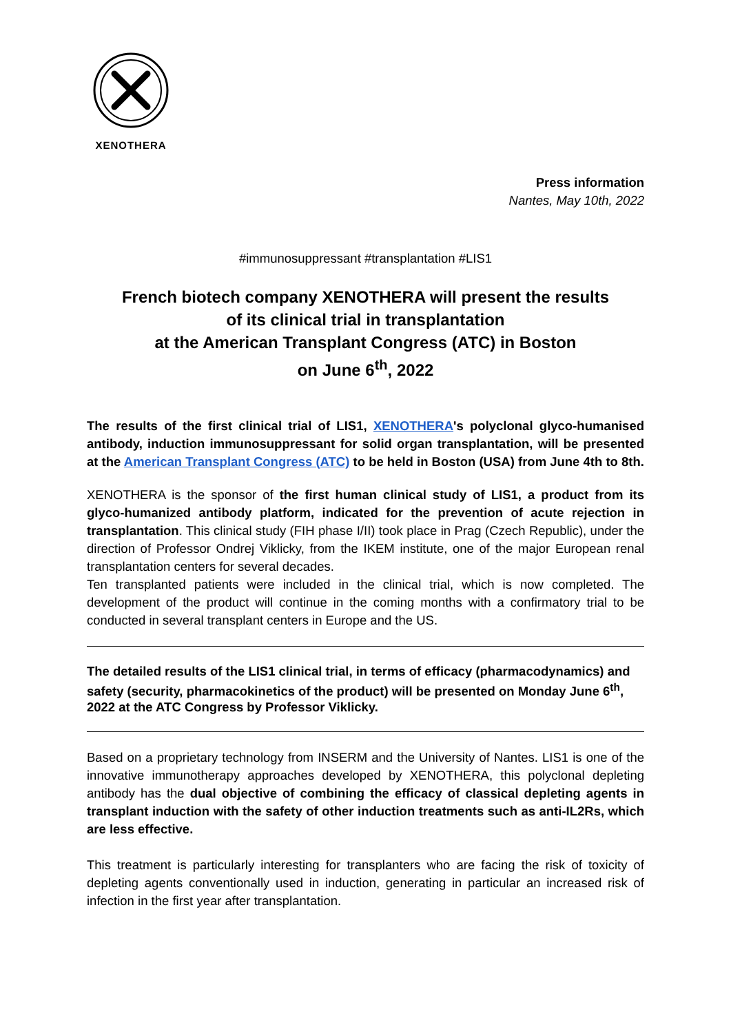XENOTHERA
Press information
Nantes, May 10th, 2022
#immunosuppressant #transplantation #LIS1
French biotech company XENOTHERA will present the results
of its clinical trial in transplantation
at the American Transplant Congress (ATC) in Boston
on June 6<sup>th</sup>, 2022
The results of the first clinical trial of LIS1, XENOTHERA's polyclonal glyco-humanised antibody, induction immunosuppressant for solid organ transplantation, will be presented at the American Transplant Congress (ATC) to be held in Boston (USA) from June 4th to 8th.
XENOTHERA is the sponsor of the first human clinical study of LIS1, a product from its glyco-humanized antibody platform, indicated for the prevention of acute rejection in transplantation. This clinical study (FIH phase I/II) took place in Prag (Czech Republic), under the direction of Professor Ondrej Viklicky, from the IKEM institute, one of the major European renal transplantation centers for several decades.
Ten transplanted patients were included in the clinical trial, which is now completed. The development of the product will continue in the coming months with a confirmatory trial to be conducted in several transplant centers in Europe and the US.
The detailed results of the LIS1 clinical trial, in terms of efficacy (pharmacodynamics) and safety (security, pharmacokinetics of the product) will be presented on Monday June 6<sup>th</sup>, 2022 at the ATC Congress by Professor Viklicky.
Based on a proprietary technology from INSERM and the University of Nantes. LIS1 is one of the innovative immunotherapy approaches developed by XENOTHERA, this polyclonal depleting antibody has the dual objective of combining the efficacy of classical depleting agents in transplant induction with the safety of other induction treatments such as anti-IL2Rs, which are less effective.
This treatment is particularly interesting for transplanters who are facing the risk of toxicity of depleting agents conventionally used in induction, generating in particular an increased risk of infection in the first year after transplantation.